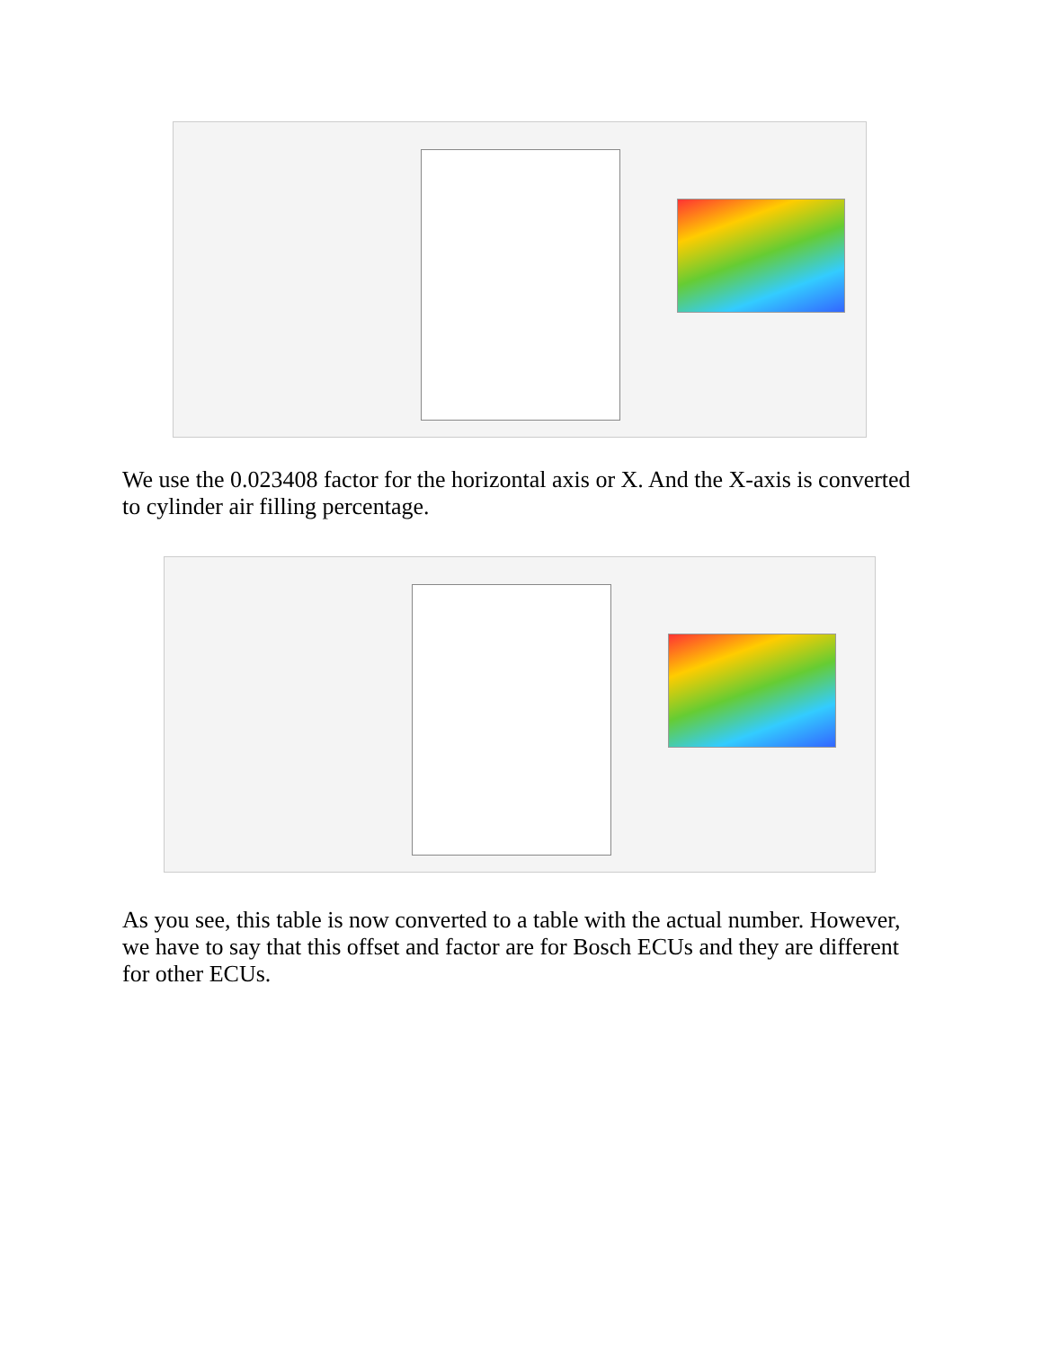We use the 0.023408 factor for the horizontal axis or X. And the X-axis is converted to cylinder air filling percentage.
As you see, this table is now converted to a table with the actual number. However, we have to say that this offset and factor are for Bosch ECUs and they are different for other ECUs.